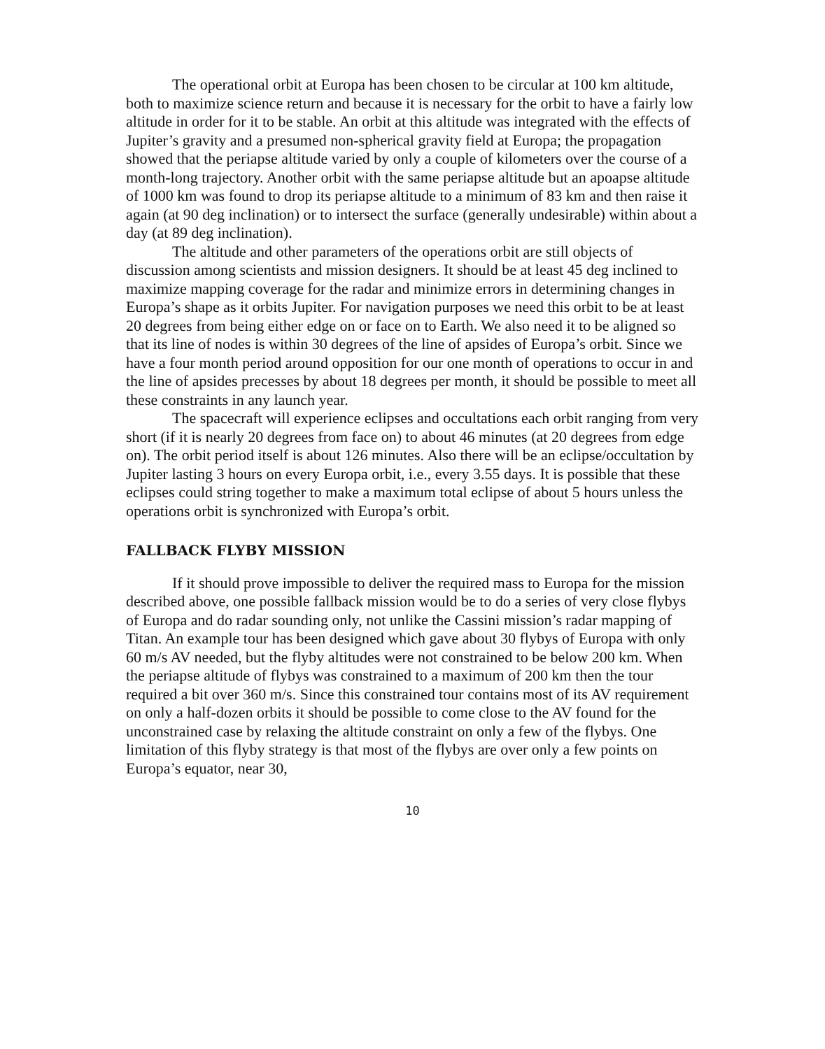The operational orbit at Europa has been chosen to be circular at 100 km altitude, both to maximize science return and because it is necessary for the orbit to have a fairly low altitude in order for it to be stable. An orbit at this altitude was integrated with the effects of Jupiter’s gravity and a presumed non-spherical gravity field at Europa; the propagation showed that the periapse altitude varied by only a couple of kilometers over the course of a month-long trajectory. Another orbit with the same periapse altitude but an apoapse altitude of 1000 km was found to drop its periapse altitude to a minimum of 83 km and then raise it again (at 90 deg inclination) or to intersect the surface (generally undesirable) within about a day (at 89 deg inclination).
The altitude and other parameters of the operations orbit are still objects of discussion among scientists and mission designers. It should be at least 45 deg inclined to maximize mapping coverage for the radar and minimize errors in determining changes in Europa’s shape as it orbits Jupiter. For navigation purposes we need this orbit to be at least 20 degrees from being either edge on or face on to Earth. We also need it to be aligned so that its line of nodes is within 30 degrees of the line of apsides of Europa’s orbit. Since we have a four month period around opposition for our one month of operations to occur in and the line of apsides precesses by about 18 degrees per month, it should be possible to meet all these constraints in any launch year.
The spacecraft will experience eclipses and occultations each orbit ranging from very short (if it is nearly 20 degrees from face on) to about 46 minutes (at 20 degrees from edge on). The orbit period itself is about 126 minutes. Also there will be an eclipse/occultation by Jupiter lasting 3 hours on every Europa orbit, i.e., every 3.55 days. It is possible that these eclipses could string together to make a maximum total eclipse of about 5 hours unless the operations orbit is synchronized with Europa’s orbit.
FALLBACK FLYBY MISSION
If it should prove impossible to deliver the required mass to Europa for the mission described above, one possible fallback mission would be to do a series of very close flybys of Europa and do radar sounding only, not unlike the Cassini mission’s radar mapping of Titan. An example tour has been designed which gave about 30 flybys of Europa with only 60 m/s AV needed, but the flyby altitudes were not constrained to be below 200 km. When the periapse altitude of flybys was constrained to a maximum of 200 km then the tour required a bit over 360 m/s. Since this constrained tour contains most of its AV requirement on only a half-dozen orbits it should be possible to come close to the AV found for the unconstrained case by relaxing the altitude constraint on only a few of the flybys. One limitation of this flyby strategy is that most of the flybys are over only a few points on Europa’s equator, near 30,
10